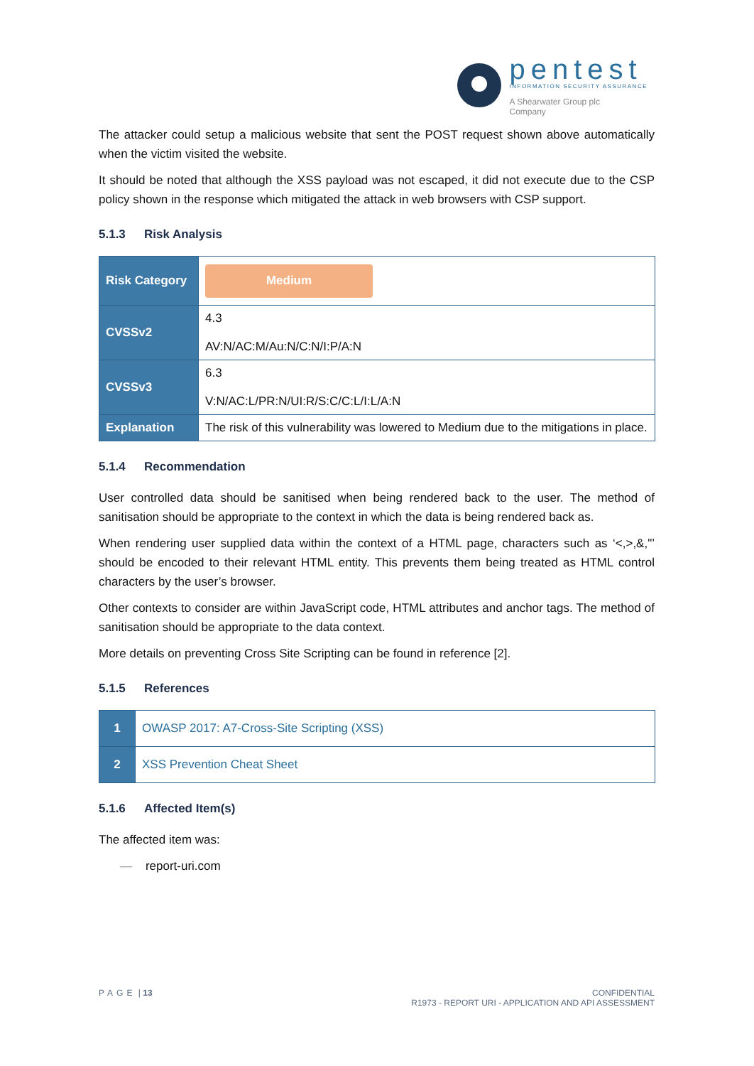pentest
INFORMATION SECURITY ASSURANCE
A Shearwater Group plc
Company
The attacker could setup a malicious website that sent the POST request shown above automatically when the victim visited the website.
It should be noted that although the XSS payload was not escaped, it did not execute due to the CSP policy shown in the response which mitigated the attack in web browsers with CSP support.
5.1.3 Risk Analysis
| Risk Category | Medium |
| CVSSv2 | 4.3 AV:N/AC:M/Au:N/C:N/I:P/A:N |
| CVSSv3 | 6.3 V:N/AC:L/PR:N/UI:R/S:C/C:L/I:L/A:N |
| Explanation | The risk of this vulnerability was lowered to Medium due to the mitigations in place. |
5.1.4 Recommendation
User controlled data should be sanitised when being rendered back to the user. The method of sanitisation should be appropriate to the context in which the data is being rendered back as.
When rendering user supplied data within the context of a HTML page, characters such as ‘<,>,&,"’ should be encoded to their relevant HTML entity. This prevents them being treated as HTML control characters by the user’s browser.
Other contexts to consider are within JavaScript code, HTML attributes and anchor tags. The method of sanitisation should be appropriate to the data context.
More details on preventing Cross Site Scripting can be found in reference [2].
5.1.5 References
| 1 | OWASP 2017: A7-Cross-Site Scripting (XSS) |
| 2 | XSS Prevention Cheat Sheet |
5.1.6 Affected Item(s)
The affected item was:
— report-uri.com
PAGE | 13 CONFIDENTIAL
R1973 - REPORT URI - APPLICATION AND API ASSESSMENT